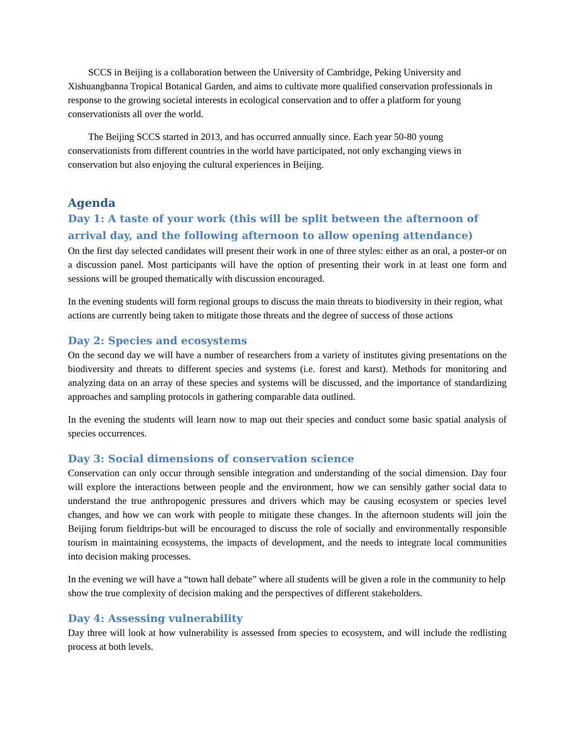SCCS in Beijing is a collaboration between the University of Cambridge, Peking University and Xishuangbanna Tropical Botanical Garden, and aims to cultivate more qualified conservation professionals in response to the growing societal interests in ecological conservation and to offer a platform for young conservationists all over the world.
The Beijing SCCS started in 2013, and has occurred annually since. Each year 50-80 young conservationists from different countries in the world have participated, not only exchanging views in conservation but also enjoying the cultural experiences in Beijing.
Agenda
Day 1: A taste of your work (this will be split between the afternoon of arrival day, and the following afternoon to allow opening attendance)
On the first day selected candidates will present their work in one of three styles: either as an oral, a poster-or on a discussion panel. Most participants will have the option of presenting their work in at least one form and sessions will be grouped thematically with discussion encouraged.
In the evening students will form regional groups to discuss the main threats to biodiversity in their region, what actions are currently being taken to mitigate those threats and the degree of success of those actions
Day 2: Species and ecosystems
On the second day we will have a number of researchers from a variety of institutes giving presentations on the biodiversity and threats to different species and systems (i.e. forest and karst). Methods for monitoring and analyzing data on an array of these species and systems will be discussed, and the importance of standardizing approaches and sampling protocols in gathering comparable data outlined.
In the evening the students will learn now to map out their species and conduct some basic spatial analysis of species occurrences.
Day 3: Social dimensions of conservation science
Conservation can only occur through sensible integration and understanding of the social dimension. Day four will explore the interactions between people and the environment, how we can sensibly gather social data to understand the true anthropogenic pressures and drivers which may be causing ecosystem or species level changes, and how we can work with people to mitigate these changes. In the afternoon students will join the Beijing forum fieldtrips-but will be encouraged to discuss the role of socially and environmentally responsible tourism in maintaining ecosystems, the impacts of development, and the needs to integrate local communities into decision making processes.
In the evening we will have a “town hall debate” where all students will be given a role in the community to help show the true complexity of decision making and the perspectives of different stakeholders.
Day 4: Assessing vulnerability
Day three will look at how vulnerability is assessed from species to ecosystem, and will include the redlisting process at both levels.